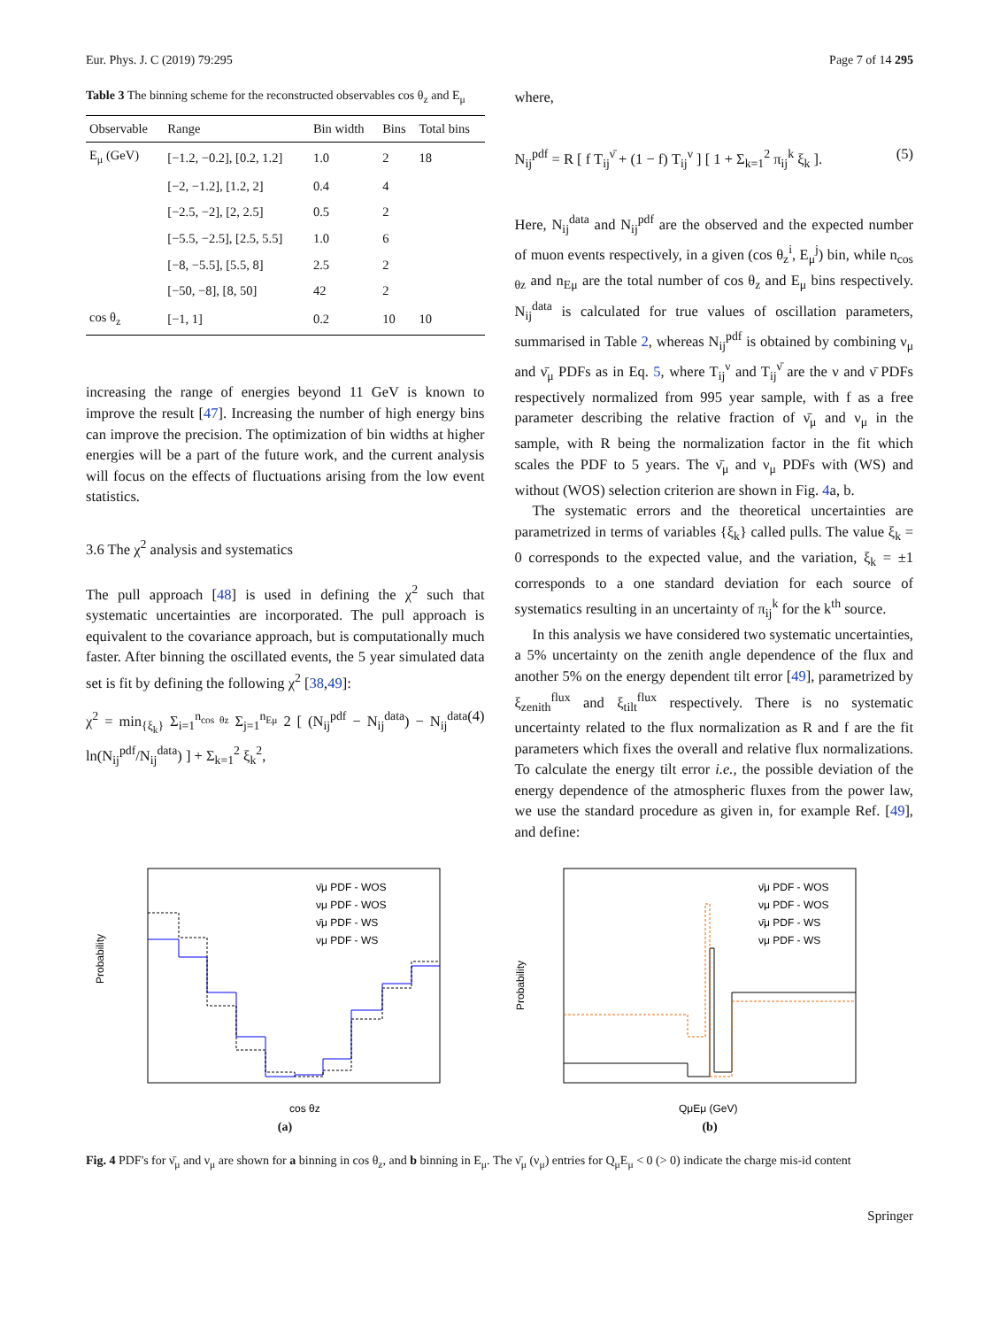Eur. Phys. J. C (2019) 79:295 Page 7 of 14 295
Table 3 The binning scheme for the reconstructed observables cos θ<sub>z</sub> and E<sub>μ</sub>
| Observable | Range | Bin width | Bins | Total bins |
| --- | --- | --- | --- | --- |
| E<sub>μ</sub> (GeV) | [−1.2, −0.2], [0.2, 1.2] | 1.0 | 2 | 18 |
| | [−2, −1.2], [1.2, 2] | 0.4 | 4 | |
| | [−2.5, −2], [2, 2.5] | 0.5 | 2 | |
| | [−5.5, −2.5], [2.5, 5.5] | 1.0 | 6 | |
| | [−8, −5.5], [5.5, 8] | 2.5 | 2 | |
| | [−50, −8], [8, 50] | 42 | 2 | |
| cos θ<sub>z</sub> | [−1, 1] | 0.2 | 10 | 10 |
increasing the range of energies beyond 11 GeV is known to improve the result [47]. Increasing the number of high energy bins can improve the precision. The optimization of bin widths at higher energies will be a part of the future work, and the current analysis will focus on the effects of fluctuations arising from the low event statistics.
3.6 The χ<sup>2</sup> analysis and systematics
The pull approach [48] is used in defining the χ<sup>2</sup> such that systematic uncertainties are incorporated. The pull approach is equivalent to the covariance approach, but is computationally much faster. After binning the oscillated events, the 5 year simulated data set is fit by defining the following χ<sup>2</sup> [38,49]:
χ<sup>2</sup> = min<sub>{ξ<sub>k</sub>}</sub> Σ<sub>i=1</sub><sup>n<sub>cos θz</sub></sup> Σ<sub>j=1</sub><sup>n<sub>Eμ</sub></sup> 2 [ (N<sub>ij</sub><sup>pdf</sup> − N<sub>ij</sub><sup>data</sup>) − N<sub>ij</sub><sup>data</sup> ln(N<sub>ij</sub><sup>pdf</sup>/N<sub>ij</sub><sup>data</sup>) ] + Σ<sub>k=1</sub><sup>2</sup> ξ<sub>k</sub><sup>2</sup>, (4)
where,
N<sub>ij</sub><sup>pdf</sup> = R [ f T<sub>ij</sub><sup>ν̄</sup> + (1 − f) T<sub>ij</sub><sup>ν</sup> ] [ 1 + Σ<sub>k=1</sub><sup>2</sup> π<sub>ij</sub><sup>k</sup> ξ<sub>k</sub> ]. (5)
Here, N<sub>ij</sub><sup>data</sup> and N<sub>ij</sub><sup>pdf</sup> are the observed and the expected number of muon events respectively, in a given (cos θ<sub>z</sub><sup>i</sup>, E<sub>μ</sub><sup>j</sup>) bin, while n<sub>cos θz</sub> and n<sub>Eμ</sub> are the total number of cos θ<sub>z</sub> and E<sub>μ</sub> bins respectively. N<sub>ij</sub><sup>data</sup> is calculated for true values of oscillation parameters, summarised in Table 2, whereas N<sub>ij</sub><sup>pdf</sup> is obtained by combining ν<sub>μ</sub> and ν̄<sub>μ</sub> PDFs as in Eq. 5, where T<sub>ij</sub><sup>ν</sup> and T<sub>ij</sub><sup>ν̄</sup> are the ν and ν̄ PDFs respectively normalized from 995 year sample, with f as a free parameter describing the relative fraction of ν̄<sub>μ</sub> and ν<sub>μ</sub> in the sample, with R being the normalization factor in the fit which scales the PDF to 5 years. The ν̄<sub>μ</sub> and ν<sub>μ</sub> PDFs with (WS) and without (WOS) selection criterion are shown in Fig. 4a, b.
The systematic errors and the theoretical uncertainties are parametrized in terms of variables {ξ<sub>k</sub>} called pulls. The value ξ<sub>k</sub> = 0 corresponds to the expected value, and the variation, ξ<sub>k</sub> = ±1 corresponds to a one standard deviation for each source of systematics resulting in an uncertainty of π<sub>ij</sub><sup>k</sup> for the k<sup>th</sup> source.
In this analysis we have considered two systematic uncertainties, a 5% uncertainty on the zenith angle dependence of the flux and another 5% on the energy dependent tilt error [49], parametrized by ξ<sub>zenith</sub><sup>flux</sup> and ξ<sub>tilt</sub><sup>flux</sup> respectively. There is no systematic uncertainty related to the flux normalization as R and f are the fit parameters which fixes the overall and relative flux normalizations. To calculate the energy tilt error i.e., the possible deviation of the energy dependence of the atmospheric fluxes from the power law, we use the standard procedure as given in, for example Ref. [49], and define:
Probability
cos θz
ν̄μ PDF - WOS
νμ PDF - WOS
ν̄μ PDF - WS
νμ PDF - WS
(a)
Probability
QμEμ (GeV)
ν̄μ PDF - WOS
νμ PDF - WOS
ν̄μ PDF - WS
νμ PDF - WS
(b)
Fig. 4 PDF's for ν̄<sub>μ</sub> and ν<sub>μ</sub> are shown for a binning in cos θ<sub>z</sub>, and b binning in E<sub>μ</sub>. The ν̄<sub>μ</sub> (ν<sub>μ</sub>) entries for Q<sub>μ</sub>E<sub>μ</sub> < 0 (> 0) indicate the charge mis-id content
Springer